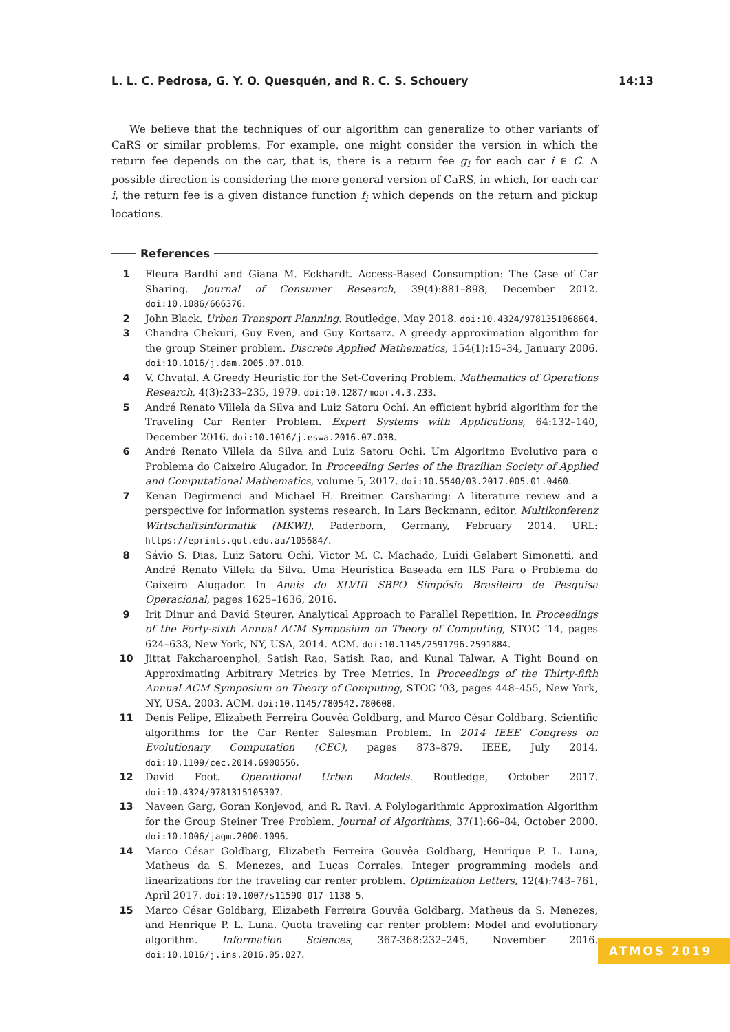L. L. C. Pedrosa, G. Y. O. Quesquén, and R. C. S. Schouery 14:13
We believe that the techniques of our algorithm can generalize to other variants of CaRS or similar problems. For example, one might consider the version in which the return fee depends on the car, that is, there is a return fee g<sub>i</sub> for each car i ∈ C. A possible direction is considering the more general version of CaRS, in which, for each car i, the return fee is a given distance function f<sub>i</sub> which depends on the return and pickup locations.
References
1 Fleura Bardhi and Giana M. Eckhardt. Access-Based Consumption: The Case of Car Sharing. Journal of Consumer Research, 39(4):881–898, December 2012. doi:10.1086/666376.
2 John Black. Urban Transport Planning. Routledge, May 2018. doi:10.4324/9781351068604.
3 Chandra Chekuri, Guy Even, and Guy Kortsarz. A greedy approximation algorithm for the group Steiner problem. Discrete Applied Mathematics, 154(1):15–34, January 2006. doi:10.1016/j.dam.2005.07.010.
4 V. Chvatal. A Greedy Heuristic for the Set-Covering Problem. Mathematics of Operations Research, 4(3):233–235, 1979. doi:10.1287/moor.4.3.233.
5 André Renato Villela da Silva and Luiz Satoru Ochi. An efficient hybrid algorithm for the Traveling Car Renter Problem. Expert Systems with Applications, 64:132–140, December 2016. doi:10.1016/j.eswa.2016.07.038.
6 André Renato Villela da Silva and Luiz Satoru Ochi. Um Algoritmo Evolutivo para o Problema do Caixeiro Alugador. In Proceeding Series of the Brazilian Society of Applied and Computational Mathematics, volume 5, 2017. doi:10.5540/03.2017.005.01.0460.
7 Kenan Degirmenci and Michael H. Breitner. Carsharing: A literature review and a perspective for information systems research. In Lars Beckmann, editor, Multikonferenz Wirtschaftsinformatik (MKWI), Paderborn, Germany, February 2014. URL: https://eprints.qut.edu.au/105684/.
8 Sávio S. Dias, Luiz Satoru Ochi, Victor M. C. Machado, Luidi Gelabert Simonetti, and André Renato Villela da Silva. Uma Heurística Baseada em ILS Para o Problema do Caixeiro Alugador. In Anais do XLVIII SBPO Simpósio Brasileiro de Pesquisa Operacional, pages 1625–1636, 2016.
9 Irit Dinur and David Steurer. Analytical Approach to Parallel Repetition. In Proceedings of the Forty-sixth Annual ACM Symposium on Theory of Computing, STOC ’14, pages 624–633, New York, NY, USA, 2014. ACM. doi:10.1145/2591796.2591884.
10 Jittat Fakcharoenphol, Satish Rao, Satish Rao, and Kunal Talwar. A Tight Bound on Approximating Arbitrary Metrics by Tree Metrics. In Proceedings of the Thirty-fifth Annual ACM Symposium on Theory of Computing, STOC ’03, pages 448–455, New York, NY, USA, 2003. ACM. doi:10.1145/780542.780608.
11 Denis Felipe, Elizabeth Ferreira Gouvêa Goldbarg, and Marco César Goldbarg. Scientific algorithms for the Car Renter Salesman Problem. In 2014 IEEE Congress on Evolutionary Computation (CEC), pages 873–879. IEEE, July 2014. doi:10.1109/cec.2014.6900556.
12 David Foot. Operational Urban Models. Routledge, October 2017. doi:10.4324/9781315105307.
13 Naveen Garg, Goran Konjevod, and R. Ravi. A Polylogarithmic Approximation Algorithm for the Group Steiner Tree Problem. Journal of Algorithms, 37(1):66–84, October 2000. doi:10.1006/jagm.2000.1096.
14 Marco César Goldbarg, Elizabeth Ferreira Gouvêa Goldbarg, Henrique P. L. Luna, Matheus da S. Menezes, and Lucas Corrales. Integer programming models and linearizations for the traveling car renter problem. Optimization Letters, 12(4):743–761, April 2017. doi:10.1007/s11590-017-1138-5.
15 Marco César Goldbarg, Elizabeth Ferreira Gouvêa Goldbarg, Matheus da S. Menezes, and Henrique P. L. Luna. Quota traveling car renter problem: Model and evolutionary algorithm. Information Sciences, 367-368:232–245, November 2016. doi:10.1016/j.ins.2016.05.027.
ATMOS 2019